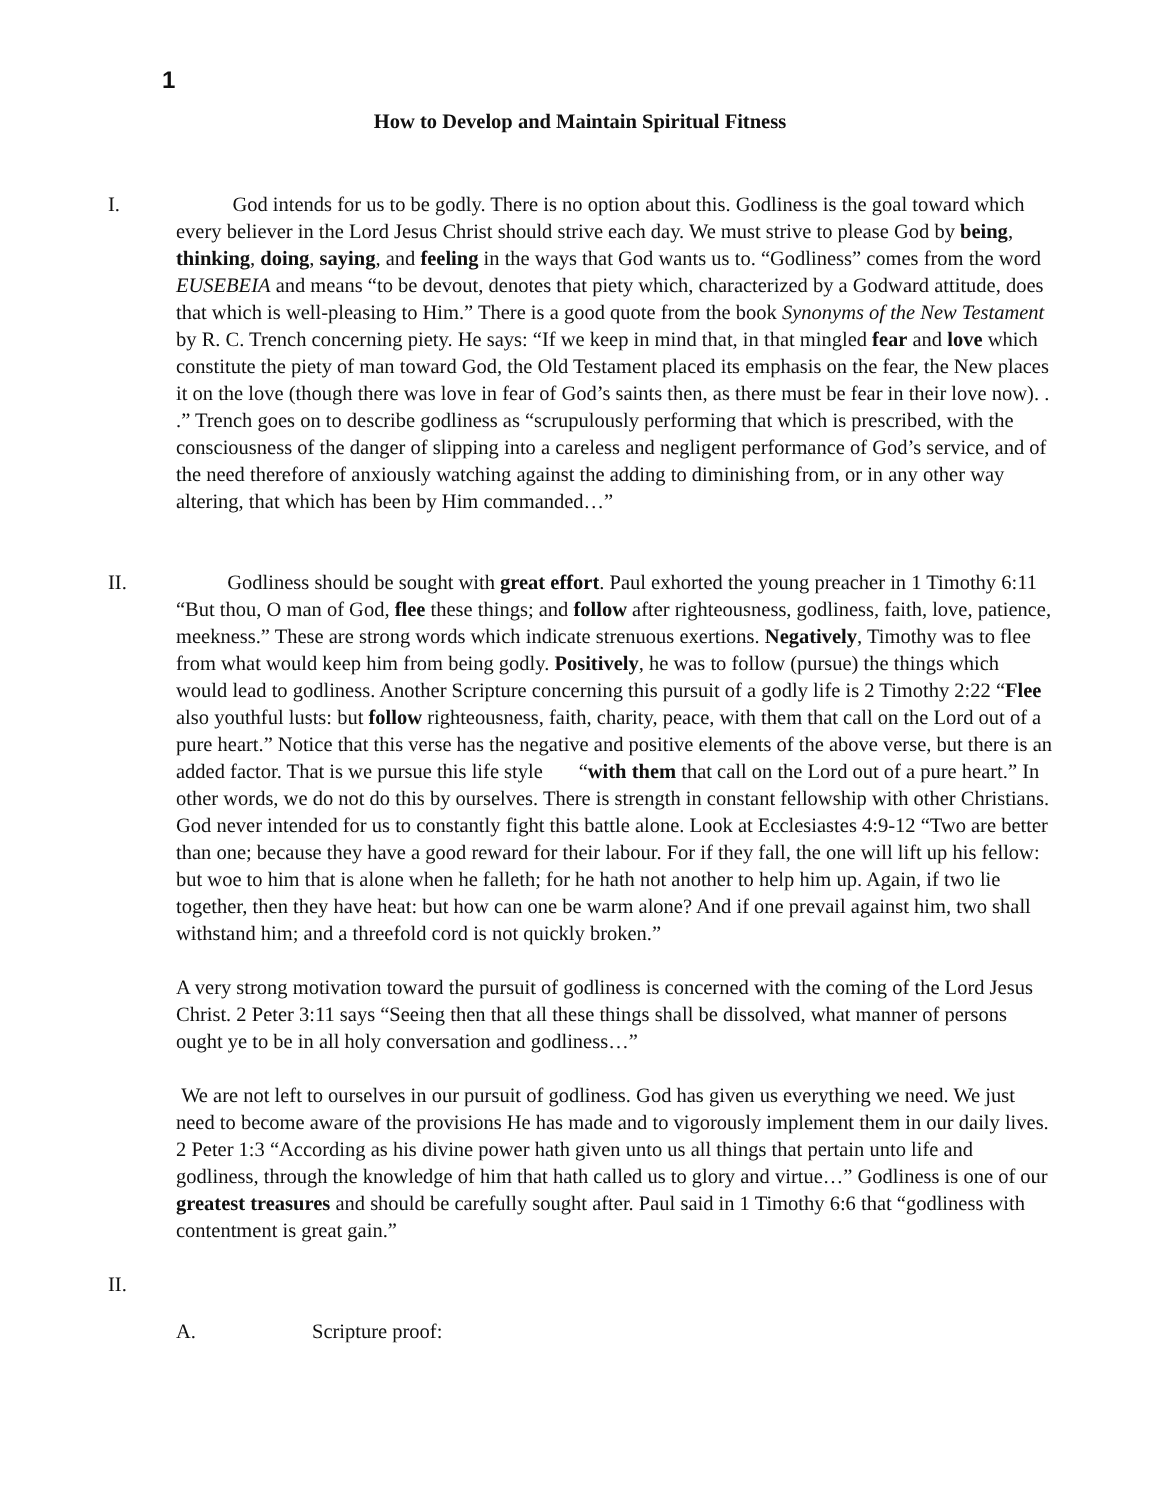1
How to Develop and Maintain Spiritual Fitness
I. God intends for us to be godly. There is no option about this. Godliness is the goal toward which every believer in the Lord Jesus Christ should strive each day. We must strive to please God by being, thinking, doing, saying, and feeling in the ways that God wants us to. “Godliness” comes from the word EUSEBEIA and means “to be devout, denotes that piety which, characterized by a Godward attitude, does that which is well-pleasing to Him.” There is a good quote from the book Synonyms of the New Testament by R. C. Trench concerning piety. He says: “If we keep in mind that, in that mingled fear and love which constitute the piety of man toward God, the Old Testament placed its emphasis on the fear, the New places it on the love (though there was love in fear of God’s saints then, as there must be fear in their love now). . .” Trench goes on to describe godliness as “scrupulously performing that which is prescribed, with the consciousness of the danger of slipping into a careless and negligent performance of God’s service, and of the need therefore of anxiously watching against the adding to diminishing from, or in any other way altering, that which has been by Him commanded…”
II. Godliness should be sought with great effort. Paul exhorted the young preacher in 1 Timothy 6:11 “But thou, O man of God, flee these things; and follow after righteousness, godliness, faith, love, patience, meekness.” These are strong words which indicate strenuous exertions. Negatively, Timothy was to flee from what would keep him from being godly. Positively, he was to follow (pursue) the things which would lead to godliness. Another Scripture concerning this pursuit of a godly life is 2 Timothy 2:22 “Flee also youthful lusts: but follow righteousness, faith, charity, peace, with them that call on the Lord out of a pure heart.” Notice that this verse has the negative and positive elements of the above verse, but there is an added factor. That is we pursue this life style “with them that call on the Lord out of a pure heart.” In other words, we do not do this by ourselves. There is strength in constant fellowship with other Christians. God never intended for us to constantly fight this battle alone. Look at Ecclesiastes 4:9-12 “Two are better than one; because they have a good reward for their labour. For if they fall, the one will lift up his fellow: but woe to him that is alone when he falleth; for he hath not another to help him up. Again, if two lie together, then they have heat: but how can one be warm alone? And if one prevail against him, two shall withstand him; and a threefold cord is not quickly broken.”
A very strong motivation toward the pursuit of godliness is concerned with the coming of the Lord Jesus Christ. 2 Peter 3:11 says “Seeing then that all these things shall be dissolved, what manner of persons ought ye to be in all holy conversation and godliness…”
We are not left to ourselves in our pursuit of godliness. God has given us everything we need. We just need to become aware of the provisions He has made and to vigorously implement them in our daily lives. 2 Peter 1:3 “According as his divine power hath given unto us all things that pertain unto life and godliness, through the knowledge of him that hath called us to glory and virtue…” Godliness is one of our greatest treasures and should be carefully sought after. Paul said in 1 Timothy 6:6 that “godliness with contentment is great gain.”
II.
A. Scripture proof: